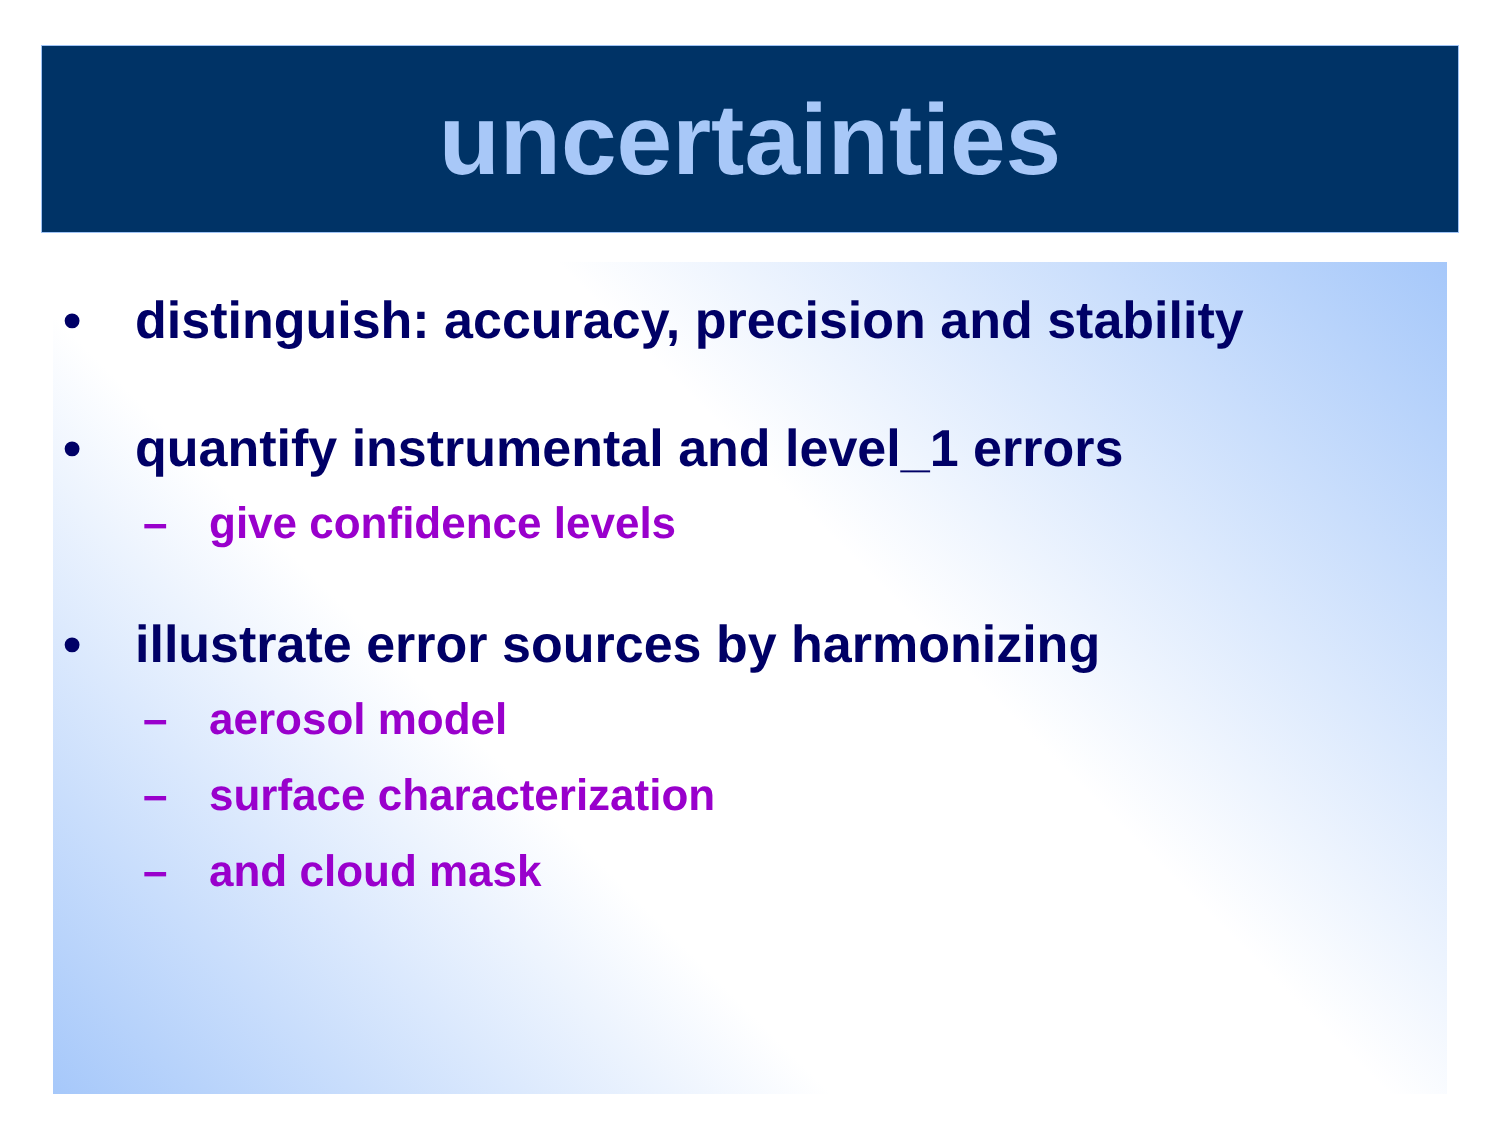uncertainties
• distinguish: accuracy, precision and stability
• quantify instrumental and level_1 errors
– give confidence levels
• illustrate error sources by harmonizing
– aerosol model
– surface characterization
– and cloud mask